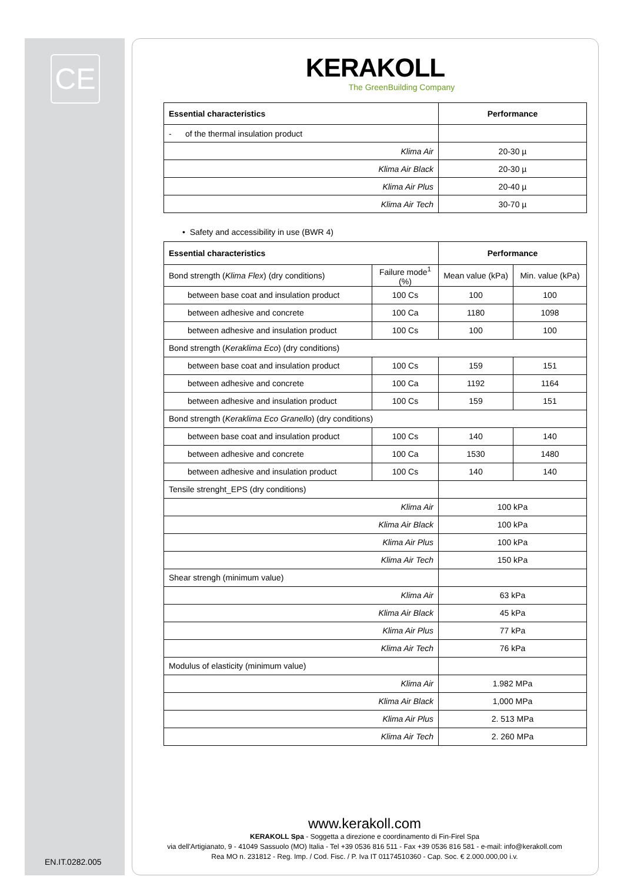CE
KERAKOLL
The GreenBuilding Company
| Essential characteristics | Performance |
| --- | --- |
| - of the thermal insulation product | |
| Klima Air | 20-30 µ |
| Klima Air Black | 20-30 µ |
| Klima Air Plus | 20-40 µ |
| Klima Air Tech | 30-70 µ |
• Safety and accessibility in use (BWR 4)
| Essential characteristics | | Performance | |
| --- | --- | --- | --- |
| Bond strength ( Klima Flex ) (dry conditions) | Failure mode<sup>1</sup> (%) | Mean value (kPa) | Min. value (kPa) |
| between base coat and insulation product | 100 Cs | 100 | 100 |
| between adhesive and concrete | 100 Ca | 1180 | 1098 |
| between adhesive and insulation product | 100 Cs | 100 | 100 |
| Bond strength ( Keraklima Eco ) (dry conditions) | | | |
| between base coat and insulation product | 100 Cs | 159 | 151 |
| between adhesive and concrete | 100 Ca | 1192 | 1164 |
| between adhesive and insulation product | 100 Cs | 159 | 151 |
| Bond strength ( Keraklima Eco Granello ) (dry conditions) | | | |
| between base coat and insulation product | 100 Cs | 140 | 140 |
| between adhesive and concrete | 100 Ca | 1530 | 1480 |
| between adhesive and insulation product | 100 Cs | 140 | 140 |
| Tensile strenght_EPS (dry conditions) | | | |
| Klima Air | | 100 kPa | |
| Klima Air Black | | 100 kPa | |
| Klima Air Plus | | 100 kPa | |
| Klima Air Tech | | 150 kPa | |
| Shear strengh (minimum value) | | | |
| Klima Air | | 63 kPa | |
| Klima Air Black | | 45 kPa | |
| Klima Air Plus | | 77 kPa | |
| Klima Air Tech | | 76 kPa | |
| Modulus of elasticity (minimum value) | | | |
| Klima Air | | 1.982 MPa | |
| Klima Air Black | | 1,000 MPa | |
| Klima Air Plus | | 2. 513 MPa | |
| Klima Air Tech | | 2. 260 MPa | |
www.kerakoll.com
KERAKOLL Spa - Soggetta a direzione e coordinamento di Fin-Firel Spa
via dell'Artigianato, 9 - 41049 Sassuolo (MO) Italia - Tel +39 0536 816 511 - Fax +39 0536 816 581 - e-mail: info@kerakoll.com
Rea MO n. 231812 - Reg. Imp. / Cod. Fisc. / P. Iva IT 01174510360 - Cap. Soc. € 2.000.000,00 i.v.
EN.IT.0282.005